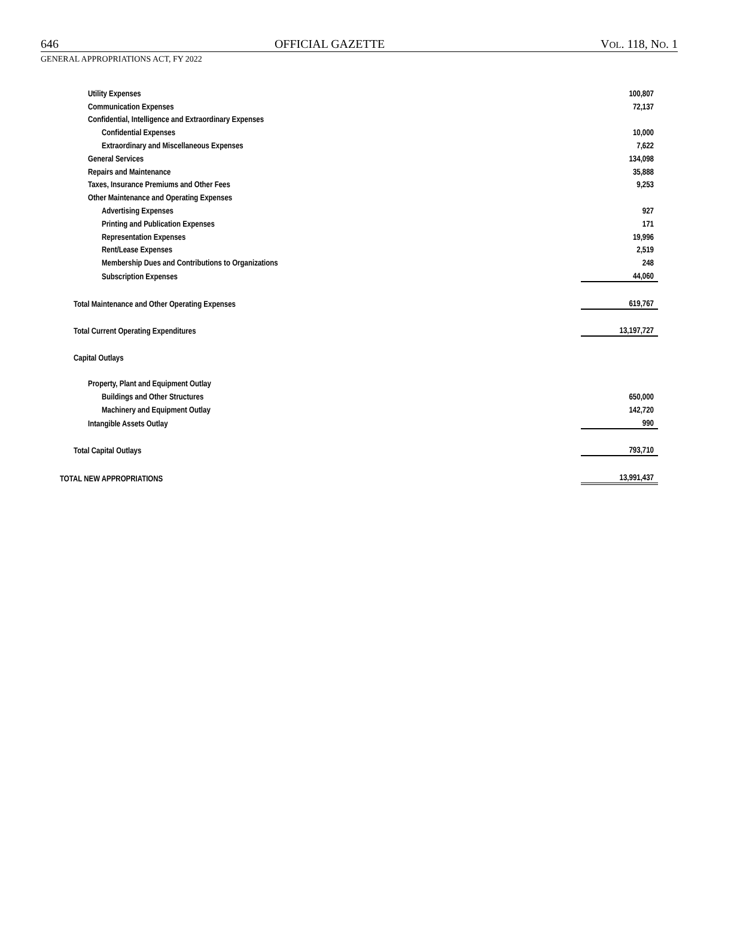646 OFFICIAL GAZETTE VOL. 118, NO. 1
GENERAL APPROPRIATIONS ACT, FY 2022
| Utility Expenses | 100,807 |
| Communication Expenses | 72,137 |
| Confidential, Intelligence and Extraordinary Expenses | |
| Confidential Expenses | 10,000 |
| Extraordinary and Miscellaneous Expenses | 7,622 |
| General Services | 134,098 |
| Repairs and Maintenance | 35,888 |
| Taxes, Insurance Premiums and Other Fees | 9,253 |
| Other Maintenance and Operating Expenses | |
| Advertising Expenses | 927 |
| Printing and Publication Expenses | 171 |
| Representation Expenses | 19,996 |
| Rent/Lease Expenses | 2,519 |
| Membership Dues and Contributions to Organizations | 248 |
| Subscription Expenses | 44,060 |
| Total Maintenance and Other Operating Expenses | 619,767 |
| Total Current Operating Expenditures | 13,197,727 |
| Capital Outlays | |
| Property, Plant and Equipment Outlay | |
| Buildings and Other Structures | 650,000 |
| Machinery and Equipment Outlay | 142,720 |
| Intangible Assets Outlay | 990 |
| Total Capital Outlays | 793,710 |
| TOTAL NEW APPROPRIATIONS | 13,991,437 |